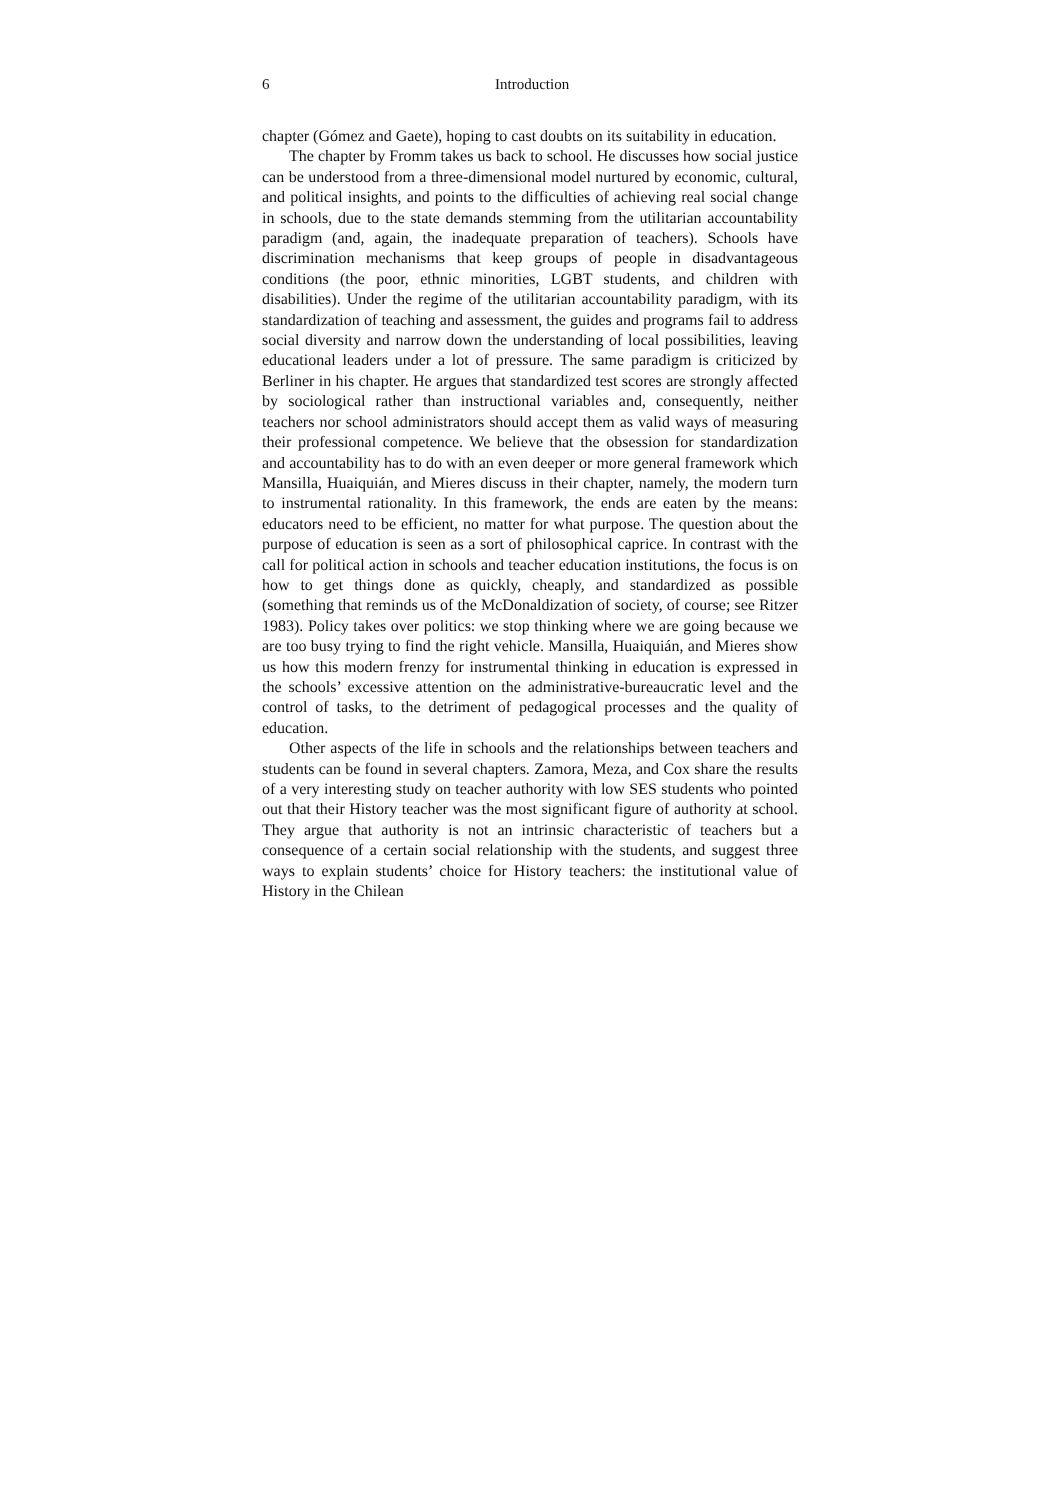6 Introduction
chapter (Gómez and Gaete), hoping to cast doubts on its suitability in education.
The chapter by Fromm takes us back to school. He discusses how social justice can be understood from a three-dimensional model nurtured by economic, cultural, and political insights, and points to the difficulties of achieving real social change in schools, due to the state demands stemming from the utilitarian accountability paradigm (and, again, the inadequate preparation of teachers). Schools have discrimination mechanisms that keep groups of people in disadvantageous conditions (the poor, ethnic minorities, LGBT students, and children with disabilities). Under the regime of the utilitarian accountability paradigm, with its standardization of teaching and assessment, the guides and programs fail to address social diversity and narrow down the understanding of local possibilities, leaving educational leaders under a lot of pressure. The same paradigm is criticized by Berliner in his chapter. He argues that standardized test scores are strongly affected by sociological rather than instructional variables and, consequently, neither teachers nor school administrators should accept them as valid ways of measuring their professional competence. We believe that the obsession for standardization and accountability has to do with an even deeper or more general framework which Mansilla, Huaiquián, and Mieres discuss in their chapter, namely, the modern turn to instrumental rationality. In this framework, the ends are eaten by the means: educators need to be efficient, no matter for what purpose. The question about the purpose of education is seen as a sort of philosophical caprice. In contrast with the call for political action in schools and teacher education institutions, the focus is on how to get things done as quickly, cheaply, and standardized as possible (something that reminds us of the McDonaldization of society, of course; see Ritzer 1983). Policy takes over politics: we stop thinking where we are going because we are too busy trying to find the right vehicle. Mansilla, Huaiquián, and Mieres show us how this modern frenzy for instrumental thinking in education is expressed in the schools’ excessive attention on the administrative-bureaucratic level and the control of tasks, to the detriment of pedagogical processes and the quality of education.
Other aspects of the life in schools and the relationships between teachers and students can be found in several chapters. Zamora, Meza, and Cox share the results of a very interesting study on teacher authority with low SES students who pointed out that their History teacher was the most significant figure of authority at school. They argue that authority is not an intrinsic characteristic of teachers but a consequence of a certain social relationship with the students, and suggest three ways to explain students’ choice for History teachers: the institutional value of History in the Chilean